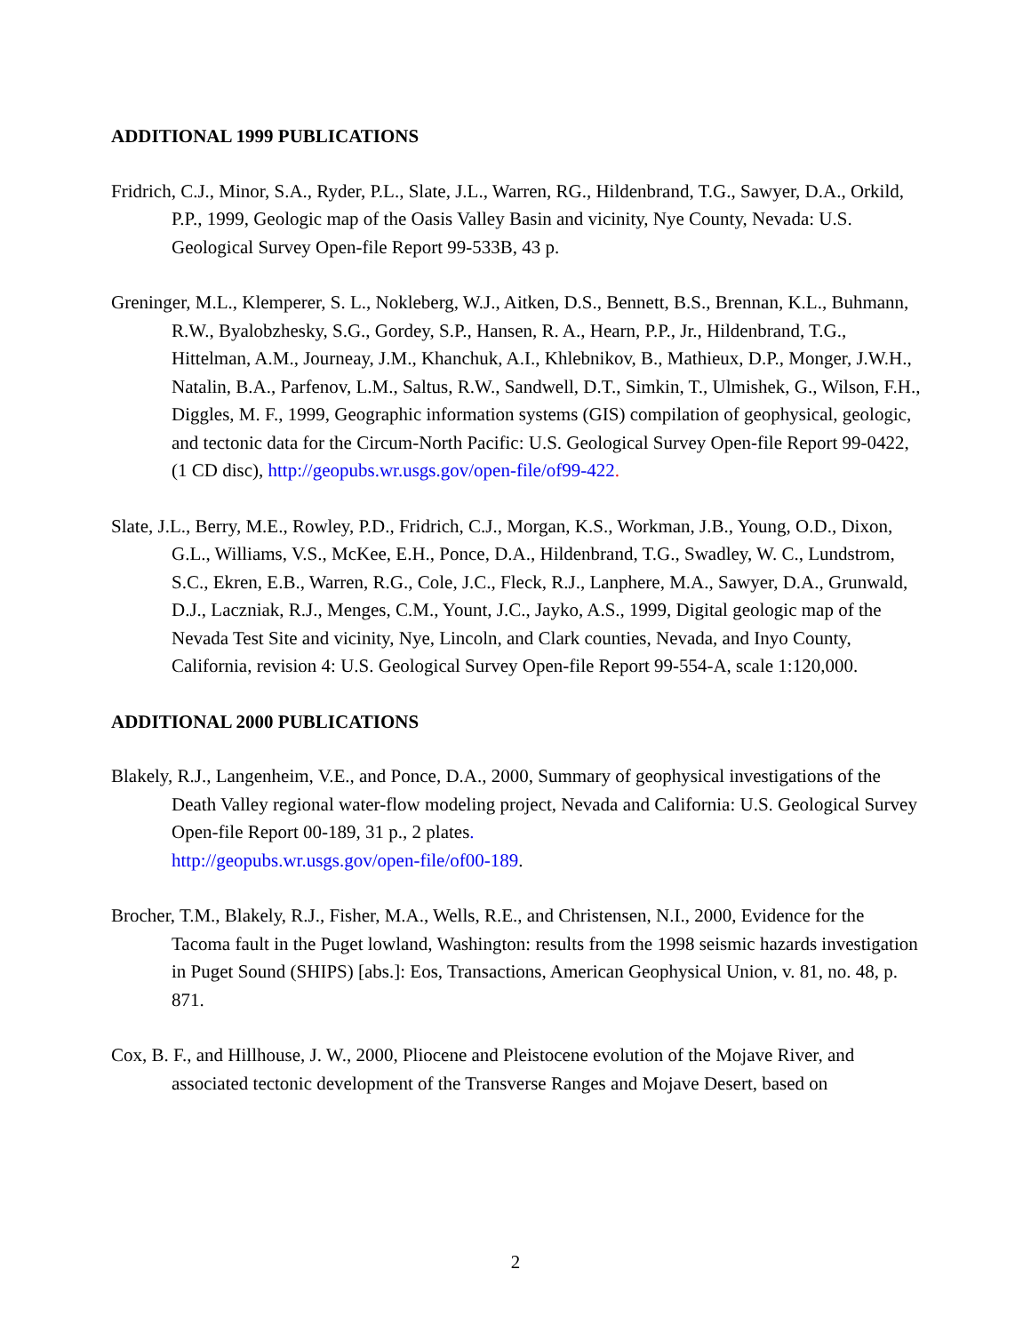ADDITIONAL 1999 PUBLICATIONS
Fridrich, C.J., Minor, S.A., Ryder, P.L., Slate, J.L., Warren, RG., Hildenbrand, T.G., Sawyer, D.A., Orkild, P.P., 1999, Geologic map of the Oasis Valley Basin and vicinity, Nye County, Nevada: U.S. Geological Survey Open-file Report 99-533B, 43 p.
Greninger, M.L., Klemperer, S. L., Nokleberg, W.J., Aitken, D.S., Bennett, B.S., Brennan, K.L., Buhmann, R.W., Byalobzhesky, S.G., Gordey, S.P., Hansen, R. A., Hearn, P.P., Jr., Hildenbrand, T.G., Hittelman, A.M., Journeay, J.M., Khanchuk, A.I., Khlebnikov, B., Mathieux, D.P., Monger, J.W.H., Natalin, B.A., Parfenov, L.M., Saltus, R.W., Sandwell, D.T., Simkin, T., Ulmishek, G., Wilson, F.H., Diggles, M. F., 1999, Geographic information systems (GIS) compilation of geophysical, geologic, and tectonic data for the Circum-North Pacific: U.S. Geological Survey Open-file Report 99-0422, (1 CD disc), http://geopubs.wr.usgs.gov/open-file/of99-422.
Slate, J.L., Berry, M.E., Rowley, P.D., Fridrich, C.J., Morgan, K.S., Workman, J.B., Young, O.D., Dixon, G.L., Williams, V.S., McKee, E.H., Ponce, D.A., Hildenbrand, T.G., Swadley, W. C., Lundstrom, S.C., Ekren, E.B., Warren, R.G., Cole, J.C., Fleck, R.J., Lanphere, M.A., Sawyer, D.A., Grunwald, D.J., Laczniak, R.J., Menges, C.M., Yount, J.C., Jayko, A.S., 1999, Digital geologic map of the Nevada Test Site and vicinity, Nye, Lincoln, and Clark counties, Nevada, and Inyo County, California, revision 4: U.S. Geological Survey Open-file Report 99-554-A, scale 1:120,000.
ADDITIONAL 2000 PUBLICATIONS
Blakely, R.J., Langenheim, V.E., and Ponce, D.A., 2000, Summary of geophysical investigations of the Death Valley regional water-flow modeling project, Nevada and California: U.S. Geological Survey Open-file Report 00-189, 31 p., 2 plates.
http://geopubs.wr.usgs.gov/open-file/of00-189.
Brocher, T.M., Blakely, R.J., Fisher, M.A., Wells, R.E., and Christensen, N.I., 2000, Evidence for the Tacoma fault in the Puget lowland, Washington: results from the 1998 seismic hazards investigation in Puget Sound (SHIPS) [abs.]: Eos, Transactions, American Geophysical Union, v. 81, no. 48, p. 871.
Cox, B. F., and Hillhouse, J. W., 2000, Pliocene and Pleistocene evolution of the Mojave River, and associated tectonic development of the Transverse Ranges and Mojave Desert, based on
2